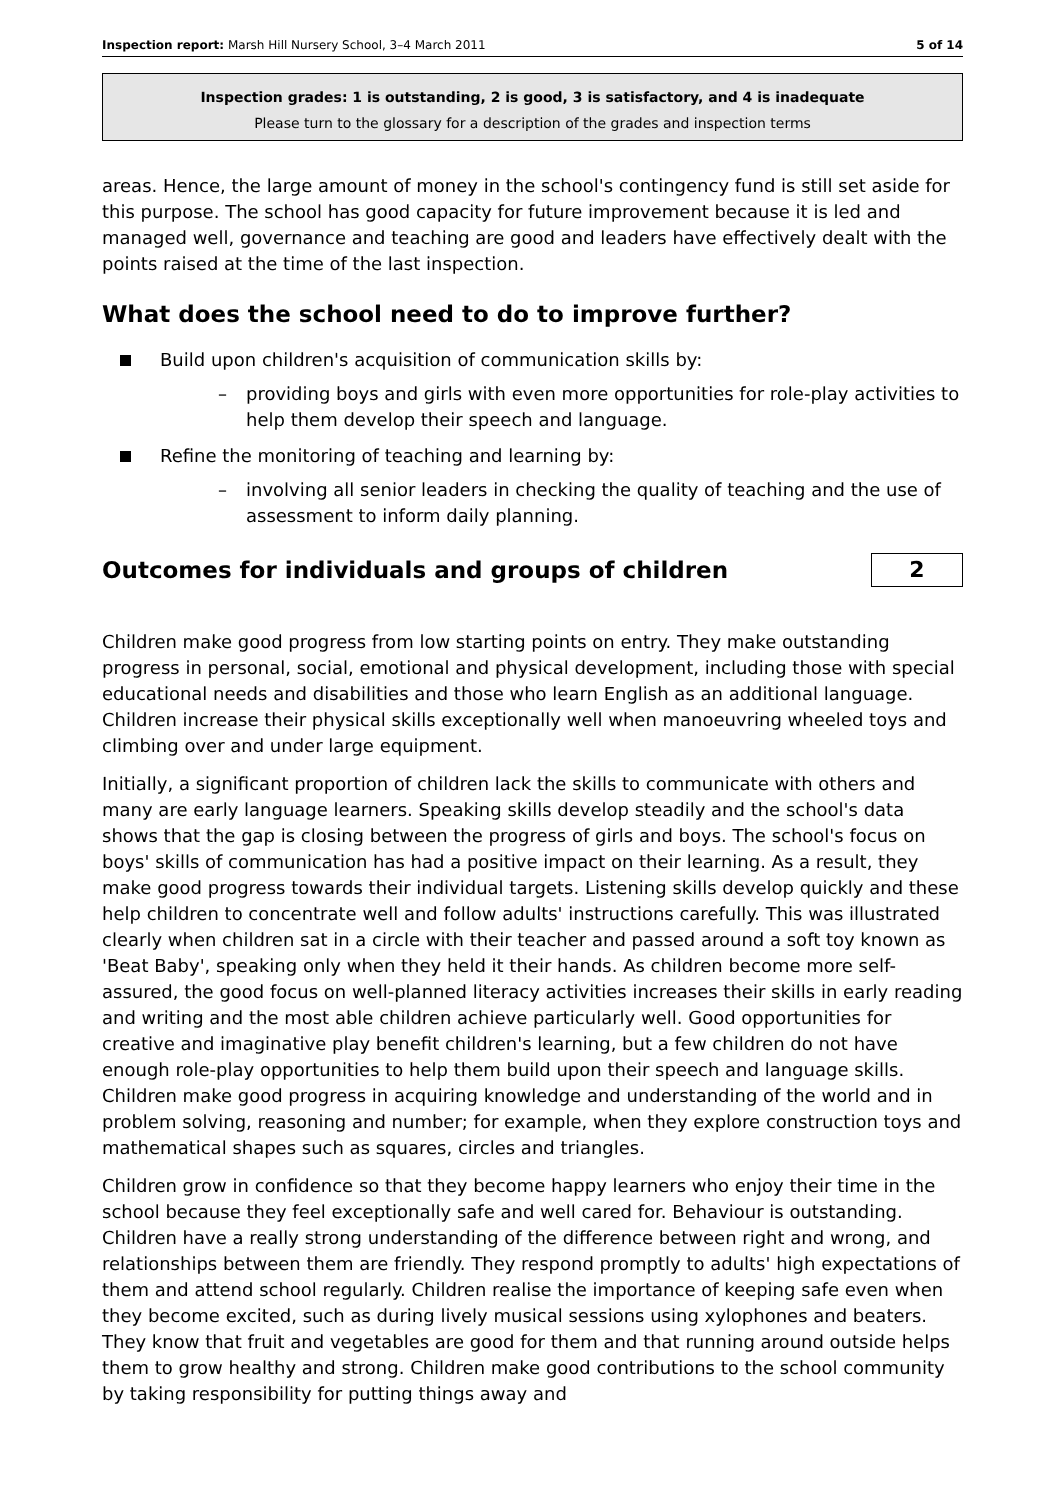Inspection report: Marsh Hill Nursery School, 3–4 March 2011 5 of 14
Inspection grades: 1 is outstanding, 2 is good, 3 is satisfactory, and 4 is inadequate
Please turn to the glossary for a description of the grades and inspection terms
areas. Hence, the large amount of money in the school's contingency fund is still set aside for this purpose. The school has good capacity for future improvement because it is led and managed well, governance and teaching are good and leaders have effectively dealt with the points raised at the time of the last inspection.
What does the school need to do to improve further?
Build upon children's acquisition of communication skills by:
– providing boys and girls with even more opportunities for role-play activities to help them develop their speech and language.
Refine the monitoring of teaching and learning by:
– involving all senior leaders in checking the quality of teaching and the use of assessment to inform daily planning.
Outcomes for individuals and groups of children
2
Children make good progress from low starting points on entry. They make outstanding progress in personal, social, emotional and physical development, including those with special educational needs and disabilities and those who learn English as an additional language. Children increase their physical skills exceptionally well when manoeuvring wheeled toys and climbing over and under large equipment.
Initially, a significant proportion of children lack the skills to communicate with others and many are early language learners. Speaking skills develop steadily and the school's data shows that the gap is closing between the progress of girls and boys. The school's focus on boys' skills of communication has had a positive impact on their learning. As a result, they make good progress towards their individual targets. Listening skills develop quickly and these help children to concentrate well and follow adults' instructions carefully. This was illustrated clearly when children sat in a circle with their teacher and passed around a soft toy known as 'Beat Baby', speaking only when they held it their hands. As children become more self-assured, the good focus on well-planned literacy activities increases their skills in early reading and writing and the most able children achieve particularly well. Good opportunities for creative and imaginative play benefit children's learning, but a few children do not have enough role-play opportunities to help them build upon their speech and language skills. Children make good progress in acquiring knowledge and understanding of the world and in problem solving, reasoning and number; for example, when they explore construction toys and mathematical shapes such as squares, circles and triangles.
Children grow in confidence so that they become happy learners who enjoy their time in the school because they feel exceptionally safe and well cared for. Behaviour is outstanding. Children have a really strong understanding of the difference between right and wrong, and relationships between them are friendly. They respond promptly to adults' high expectations of them and attend school regularly. Children realise the importance of keeping safe even when they become excited, such as during lively musical sessions using xylophones and beaters. They know that fruit and vegetables are good for them and that running around outside helps them to grow healthy and strong. Children make good contributions to the school community by taking responsibility for putting things away and